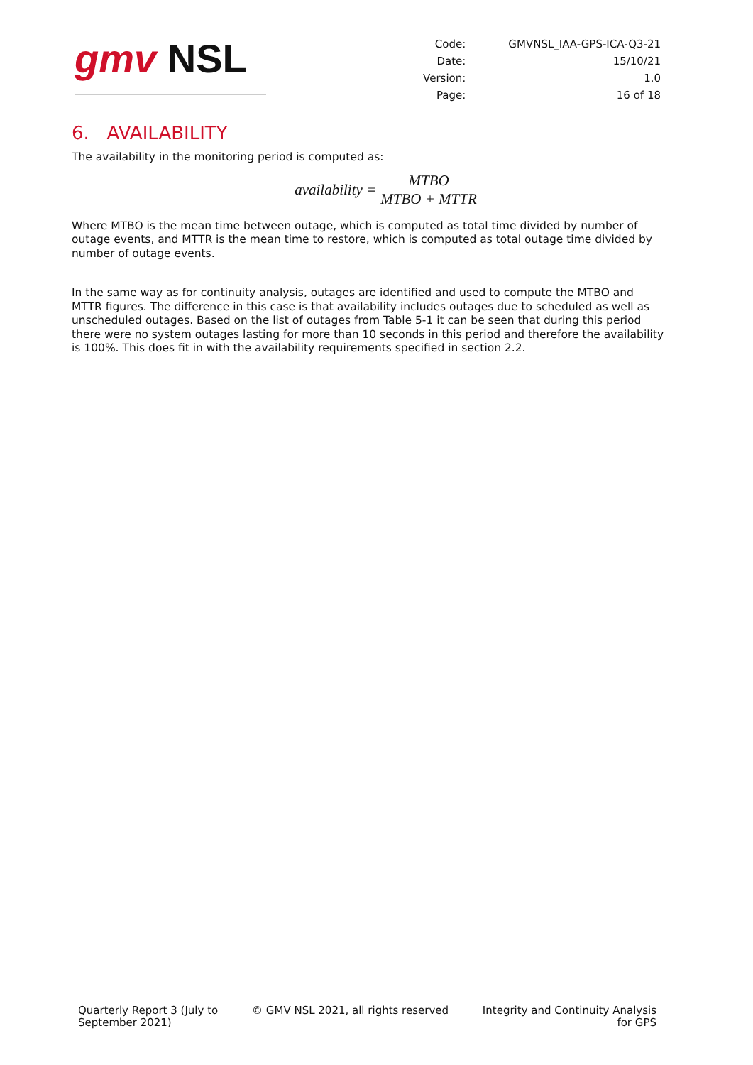gmv NSL
| Code: | GMVNSL_IAA-GPS-ICA-Q3-21 |
| Date: | 15/10/21 |
| Version: | 1.0 |
| Page: | 16 of 18 |
6. AVAILABILITY
The availability in the monitoring period is computed as:
availability = MTBO MTBO + MTTR
Where MTBO is the mean time between outage, which is computed as total time divided by number of outage events, and MTTR is the mean time to restore, which is computed as total outage time divided by number of outage events.
In the same way as for continuity analysis, outages are identified and used to compute the MTBO and MTTR figures. The difference in this case is that availability includes outages due to scheduled as well as unscheduled outages. Based on the list of outages from Table 5-1 it can be seen that during this period there were no system outages lasting for more than 10 seconds in this period and therefore the availability is 100%. This does fit in with the availability requirements specified in section 2.2.
Quarterly Report 3 (July to
September 2021)
© GMV NSL 2021, all rights reserved
Integrity and Continuity Analysis
for GPS